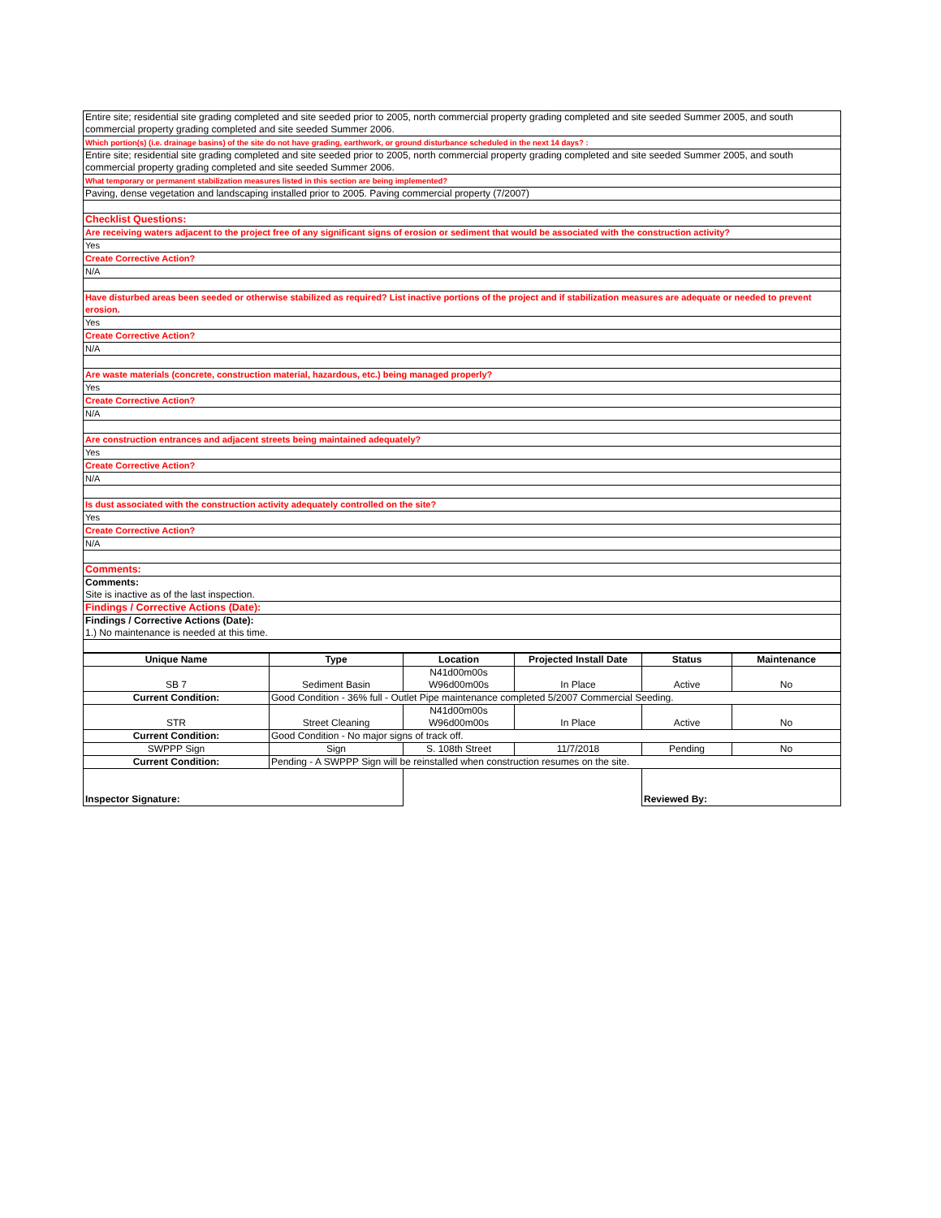| Entire site; residential site grading completed and site seeded prior to 2005, north commercial property grading completed and site seeded Summer 2005, and south commercial property grading completed and site seeded Summer 2006. |
| Which portion(s) (i.e. drainage basins) of the site do not have grading, earthwork, or ground disturbance scheduled in the next 14 days? : |
| Entire site; residential site grading completed and site seeded prior to 2005, north commercial property grading completed and site seeded Summer 2005, and south commercial property grading completed and site seeded Summer 2006. |
| What temporary or permanent stabilization measures listed in this section are being implemented? |
| Paving, dense vegetation and landscaping installed prior to 2005. Paving commercial property (7/2007) |
| Checklist Questions: |
| Are receiving waters adjacent to the project free of any significant signs of erosion or sediment that would be associated with the construction activity? |
| Yes |
| Create Corrective Action? |
| N/A |
| Have disturbed areas been seeded or otherwise stabilized as required? List inactive portions of the project and if stabilization measures are adequate or needed to prevent erosion. |
| Yes |
| Create Corrective Action? |
| N/A |
| Are waste materials (concrete, construction material, hazardous, etc.) being managed properly? |
| Yes |
| Create Corrective Action? |
| N/A |
| Are construction entrances and adjacent streets being maintained adequately? |
| Yes |
| Create Corrective Action? |
| N/A |
| Is dust associated with the construction activity adequately controlled on the site? |
| Yes |
| Create Corrective Action? |
| N/A |
| Comments: |
| Comments: Site is inactive as of the last inspection. |
| Findings / Corrective Actions (Date): |
| Findings / Corrective Actions (Date): 1.) No maintenance is needed at this time. |
| Unique Name | Type | Location | Projected Install Date | Status | Maintenance |
| --- | --- | --- | --- | --- | --- |
| SB 7 | Sediment Basin | N41d00m00s W96d00m00s | In Place | Active | No |
| Current Condition: | Good Condition - 36% full - Outlet Pipe maintenance completed 5/2007 Commercial Seeding. | | | | |
| STR | Street Cleaning | N41d00m00s W96d00m00s | In Place | Active | No |
| Current Condition: | Good Condition - No major signs of track off. | | | | |
| SWPPP Sign | Sign | S. 108th Street | 11/7/2018 | Pending | No |
| Current Condition: | Pending - A SWPPP Sign will be reinstalled when construction resumes on the site. | | | | |
| Inspector Signature: | | | | Reviewed By: | |